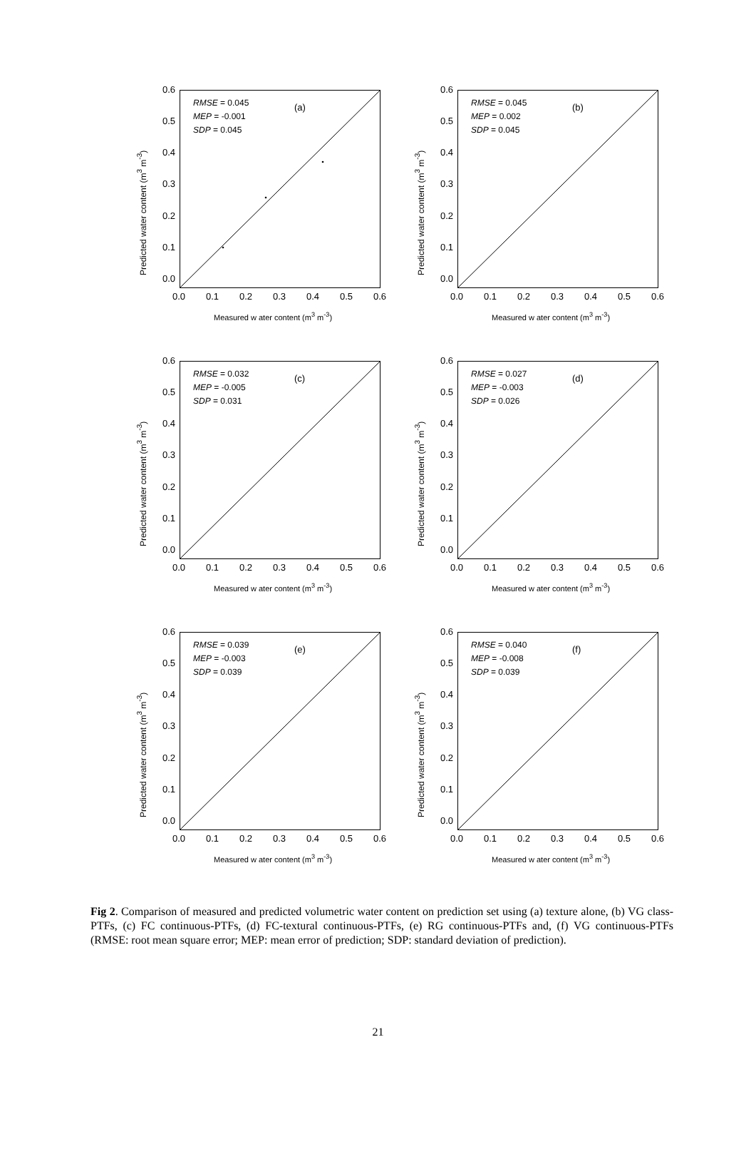Predicted water content (m<sup>3</sup> m<sup>-3</sup>)
0.6
0.5
0.4
0.3
0.2
0.1
0.0
RMSE = 0.045
MEP = -0.001
SDP = 0.045
(a)
0.0 0.1 0.2 0.3 0.4 0.5 0.6
Measured w ater content (m<sup>3</sup> m<sup>-3</sup>)
Predicted water content (m<sup>3</sup> m<sup>-3</sup>)
0.6
0.5
0.4
0.3
0.2
0.1
0.0
RMSE = 0.045
MEP = 0.002
SDP = 0.045
(b)
0.0 0.1 0.2 0.3 0.4 0.5 0.6
Measured w ater content (m<sup>3</sup> m<sup>-3</sup>)
Predicted water content (m<sup>3</sup> m<sup>-3</sup>)
0.6
0.5
0.4
0.3
0.2
0.1
0.0
RMSE = 0.032
MEP = -0.005
SDP = 0.031
(c)
0.0 0.1 0.2 0.3 0.4 0.5 0.6
Measured w ater content (m<sup>3</sup> m<sup>-3</sup>)
Predicted water content (m<sup>3</sup> m<sup>-3</sup>)
0.6
0.5
0.4
0.3
0.2
0.1
0.0
RMSE = 0.027
MEP = -0.003
SDP = 0.026
(d)
0.0 0.1 0.2 0.3 0.4 0.5 0.6
Measured w ater content (m<sup>3</sup> m<sup>-3</sup>)
Predicted water content (m<sup>3</sup> m<sup>-3</sup>)
0.6
0.5
0.4
0.3
0.2
0.1
0.0
RMSE = 0.039
MEP = -0.003
SDP = 0.039
(e)
0.0 0.1 0.2 0.3 0.4 0.5 0.6
Measured w ater content (m<sup>3</sup> m<sup>-3</sup>)
Predicted water content (m<sup>3</sup> m<sup>-3</sup>)
0.6
0.5
0.4
0.3
0.2
0.1
0.0
RMSE = 0.040
MEP = -0.008
SDP = 0.039
(f)
0.0 0.1 0.2 0.3 0.4 0.5 0.6
Measured w ater content (m<sup>3</sup> m<sup>-3</sup>)
Fig 2. Comparison of measured and predicted volumetric water content on prediction set using (a) texture alone, (b) VG class-PTFs, (c) FC continuous-PTFs, (d) FC-textural continuous-PTFs, (e) RG continuous-PTFs and, (f) VG continuous-PTFs (RMSE: root mean square error; MEP: mean error of prediction; SDP: standard deviation of prediction).
21